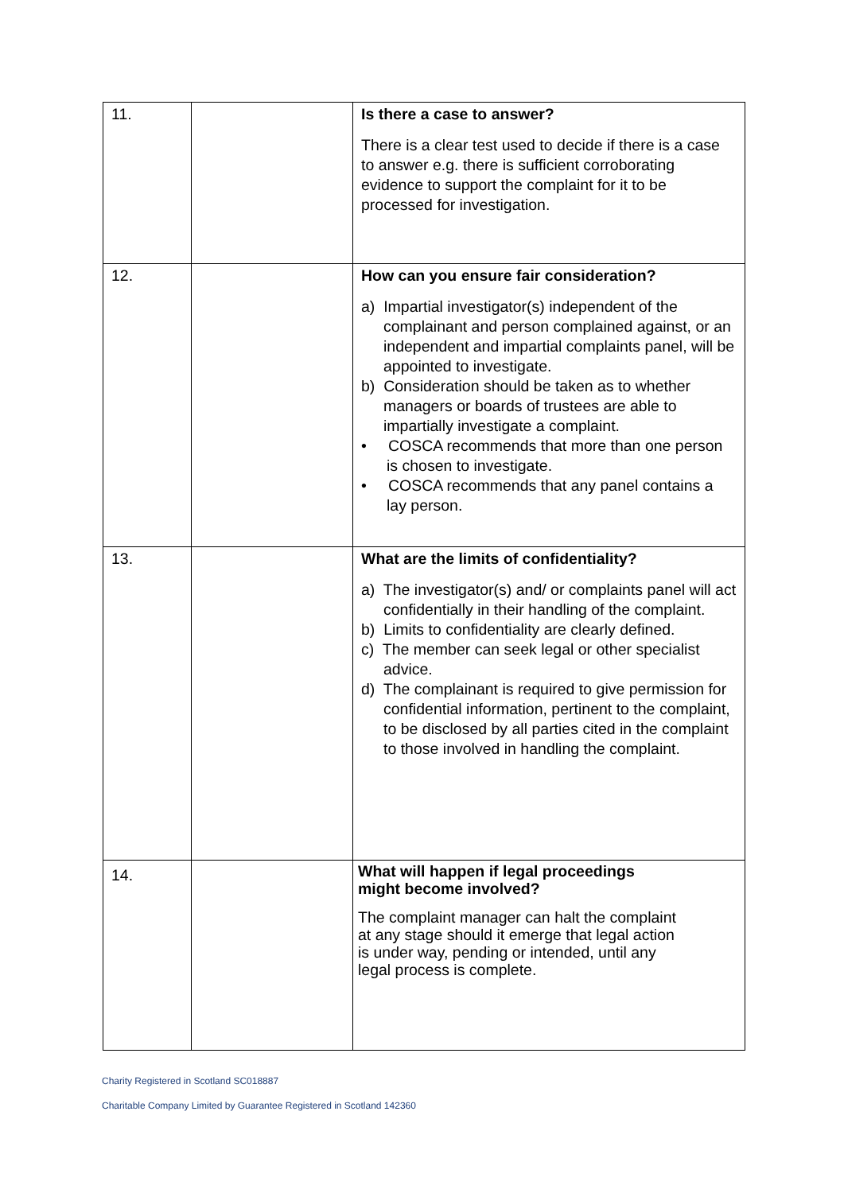| 11. | | Is there a case to answer? There is a clear test used to decide if there is a case to answer e.g. there is sufficient corroborating evidence to support the complaint for it to be processed for investigation. |
| 12. | | How can you ensure fair consideration? a) Impartial investigator(s) independent of the complainant and person complained against, or an independent and impartial complaints panel, will be appointed to investigate. b) Consideration should be taken as to whether managers or boards of trustees are able to impartially investigate a complaint. • COSCA recommends that more than one person is chosen to investigate. • COSCA recommends that any panel contains a lay person. |
| 13. | | What are the limits of confidentiality? a) The investigator(s) and/ or complaints panel will act confidentially in their handling of the complaint. b) Limits to confidentiality are clearly defined. c) The member can seek legal or other specialist advice. d) The complainant is required to give permission for confidential information, pertinent to the complaint, to be disclosed by all parties cited in the complaint to those involved in handling the complaint. |
| 14. | | What will happen if legal proceedings might become involved? The complaint manager can halt the complaint at any stage should it emerge that legal action is under way, pending or intended, until any legal process is complete. |
Charity Registered in Scotland SC018887
Charitable Company Limited by Guarantee Registered in Scotland 142360